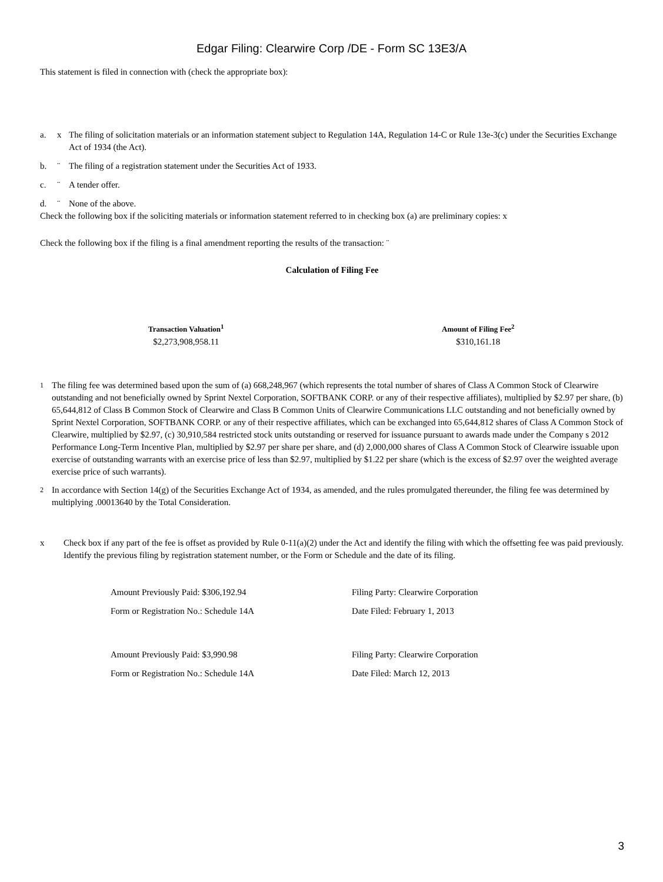Edgar Filing: Clearwire Corp /DE - Form SC 13E3/A
This statement is filed in connection with (check the appropriate box):
a. x The filing of solicitation materials or an information statement subject to Regulation 14A, Regulation 14-C or Rule 13e-3(c) under the Securities Exchange Act of 1934 (the Act).
b. ¨ The filing of a registration statement under the Securities Act of 1933.
c. ¨ A tender offer.
d. ¨ None of the above.
Check the following box if the soliciting materials or information statement referred to in checking box (a) are preliminary copies: x
Check the following box if the filing is a final amendment reporting the results of the transaction: ¨
Calculation of Filing Fee
| Transaction Valuation<sup>1</sup> | Amount of Filing Fee<sup>2</sup> |
| --- | --- |
| $2,273,908,958.11 | $310,161.18 |
1 The filing fee was determined based upon the sum of (a) 668,248,967 (which represents the total number of shares of Class A Common Stock of Clearwire outstanding and not beneficially owned by Sprint Nextel Corporation, SOFTBANK CORP. or any of their respective affiliates), multiplied by $2.97 per share, (b) 65,644,812 of Class B Common Stock of Clearwire and Class B Common Units of Clearwire Communications LLC outstanding and not beneficially owned by Sprint Nextel Corporation, SOFTBANK CORP. or any of their respective affiliates, which can be exchanged into 65,644,812 shares of Class A Common Stock of Clearwire, multiplied by $2.97, (c) 30,910,584 restricted stock units outstanding or reserved for issuance pursuant to awards made under the Company s 2012 Performance Long-Term Incentive Plan, multiplied by $2.97 per share per share, and (d) 2,000,000 shares of Class A Common Stock of Clearwire issuable upon exercise of outstanding warrants with an exercise price of less than $2.97, multiplied by $1.22 per share (which is the excess of $2.97 over the weighted average exercise price of such warrants).
2 In accordance with Section 14(g) of the Securities Exchange Act of 1934, as amended, and the rules promulgated thereunder, the filing fee was determined by multiplying .00013640 by the Total Consideration.
x Check box if any part of the fee is offset as provided by Rule 0-11(a)(2) under the Act and identify the filing with which the offsetting fee was paid previously. Identify the previous filing by registration statement number, or the Form or Schedule and the date of its filing.
| Amount Previously Paid: $306,192.94 | Filing Party: Clearwire Corporation |
| Form or Registration No.: Schedule 14A | Date Filed: February 1, 2013 |
| Amount Previously Paid: $3,990.98 | Filing Party: Clearwire Corporation |
| Form or Registration No.: Schedule 14A | Date Filed: March 12, 2013 |
3